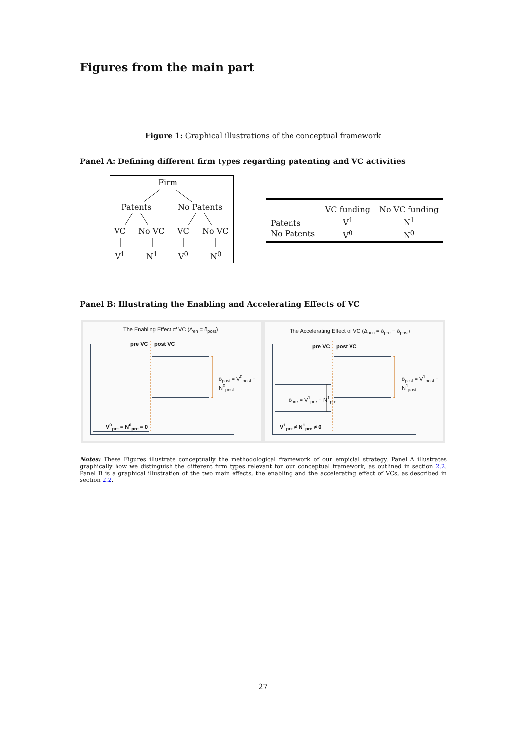Figures from the main part
Figure 1: Graphical illustrations of the conceptual framework
Panel A: Defining different firm types regarding patenting and VC activities
Firm
Patents No Patents
VC No VC VC No VC
V<sup>1</sup> N<sup>1</sup> V<sup>0</sup> N<sup>0</sup>
| | VC funding | No VC funding |
| --- | --- | --- |
| Patents | V<sup>1</sup> | N<sup>1</sup> |
| No Patents | V<sup>0</sup> | N<sup>0</sup> |
Panel B: Illustrating the Enabling and Accelerating Effects of VC
The Enabling Effect of VC (Δ<sub>en</sub> = δ<sub>post</sub>)
pre VC post VC
δ<sub>post</sub> = V<sup>0</sup><sub>post</sub> − N<sup>0</sup><sub>post</sub>
V<sup>0</sup><sub>pre</sub> = N<sup>0</sup><sub>pre</sub> = 0
The Accelerating Effect of VC (Δ<sub>acc</sub> = δ<sub>pre</sub> − δ<sub>post</sub>)
pre VC post VC
δ<sub>post</sub> = V<sup>1</sup><sub>post</sub> − N<sup>1</sup><sub>post</sub>
δ<sub>pre</sub> = V<sup>1</sup><sub>pre</sub> − N<sup>1</sup><sub>pre</sub>
V<sup>1</sup><sub>pre</sub> ≠ N<sup>1</sup><sub>pre</sub> ≠ 0
Notes: These Figures illustrate conceptually the methodological framework of our empicial strategy. Panel A illustrates graphically how we distinguish the different firm types relevant for our conceptual framework, as outlined in section 2.2. Panel B is a graphical illustration of the two main effects, the enabling and the accelerating effect of VCs, as described in section 2.2.
27